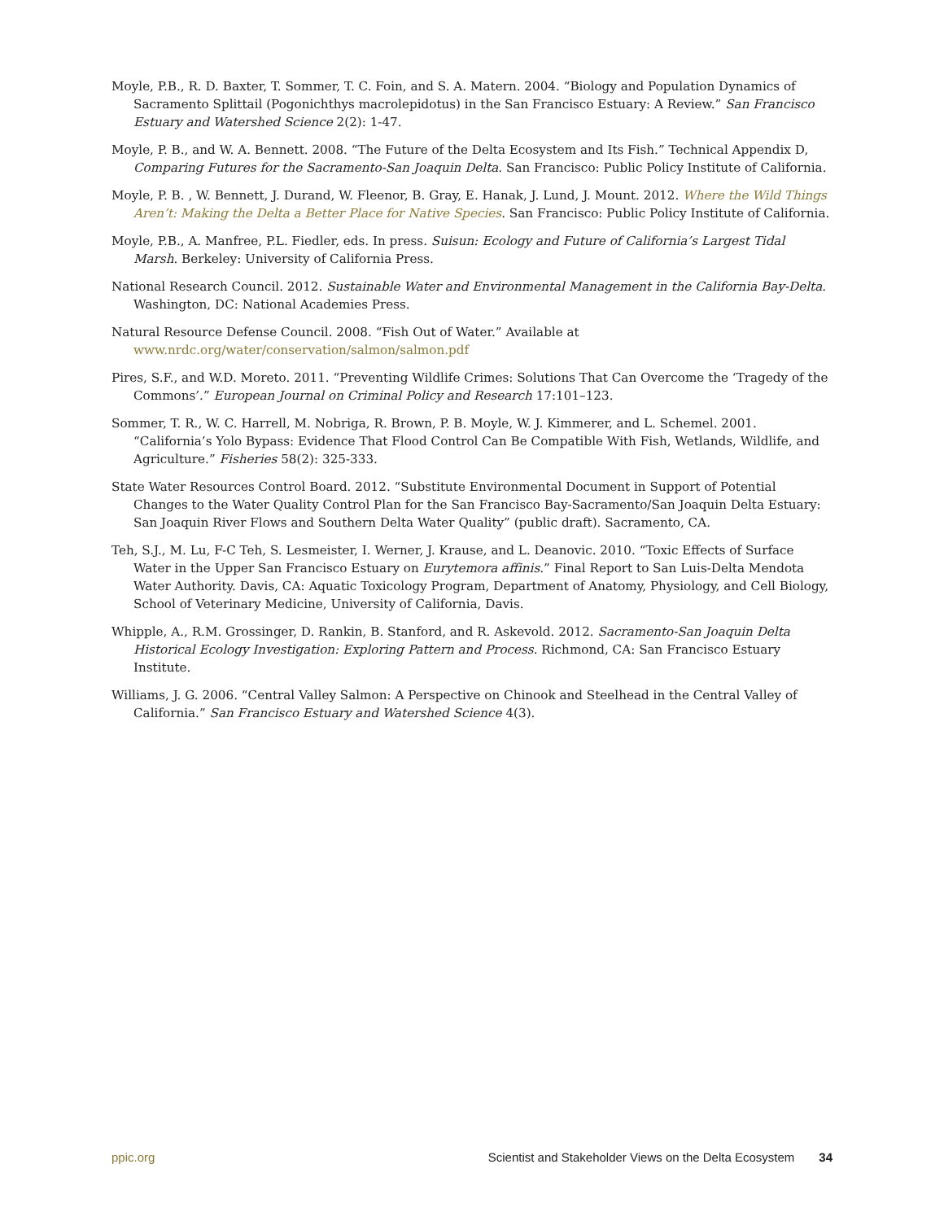Moyle, P.B., R. D. Baxter, T. Sommer, T. C. Foin, and S. A. Matern. 2004. “Biology and Population Dynamics of Sacramento Splittail (Pogonichthys macrolepidotus) in the San Francisco Estuary: A Review.” San Francisco Estuary and Watershed Science 2(2): 1-47.
Moyle, P. B., and W. A. Bennett. 2008. “The Future of the Delta Ecosystem and Its Fish.” Technical Appendix D, Comparing Futures for the Sacramento-San Joaquin Delta. San Francisco: Public Policy Institute of California.
Moyle, P. B. , W. Bennett, J. Durand, W. Fleenor, B. Gray, E. Hanak, J. Lund, J. Mount. 2012. Where the Wild Things Aren’t: Making the Delta a Better Place for Native Species. San Francisco: Public Policy Institute of California.
Moyle, P.B., A. Manfree, P.L. Fiedler, eds. In press. Suisun: Ecology and Future of California’s Largest Tidal Marsh. Berkeley: University of California Press.
National Research Council. 2012. Sustainable Water and Environmental Management in the California Bay-Delta. Washington, DC: National Academies Press.
Natural Resource Defense Council. 2008. “Fish Out of Water.” Available at www.nrdc.org/water/conservation/salmon/salmon.pdf
Pires, S.F., and W.D. Moreto. 2011. “Preventing Wildlife Crimes: Solutions That Can Overcome the ‘Tragedy of the Commons’.” European Journal on Criminal Policy and Research 17:101–123.
Sommer, T. R., W. C. Harrell, M. Nobriga, R. Brown, P. B. Moyle, W. J. Kimmerer, and L. Schemel. 2001. “California’s Yolo Bypass: Evidence That Flood Control Can Be Compatible With Fish, Wetlands, Wildlife, and Agriculture.” Fisheries 58(2): 325-333.
State Water Resources Control Board. 2012. “Substitute Environmental Document in Support of Potential Changes to the Water Quality Control Plan for the San Francisco Bay-Sacramento/San Joaquin Delta Estuary: San Joaquin River Flows and Southern Delta Water Quality” (public draft). Sacramento, CA.
Teh, S.J., M. Lu, F-C Teh, S. Lesmeister, I. Werner, J. Krause, and L. Deanovic. 2010. “Toxic Effects of Surface Water in the Upper San Francisco Estuary on Eurytemora affinis.” Final Report to San Luis-Delta Mendota Water Authority. Davis, CA: Aquatic Toxicology Program, Department of Anatomy, Physiology, and Cell Biology, School of Veterinary Medicine, University of California, Davis.
Whipple, A., R.M. Grossinger, D. Rankin, B. Stanford, and R. Askevold. 2012. Sacramento-San Joaquin Delta Historical Ecology Investigation: Exploring Pattern and Process. Richmond, CA: San Francisco Estuary Institute.
Williams, J. G. 2006. “Central Valley Salmon: A Perspective on Chinook and Steelhead in the Central Valley of California.” San Francisco Estuary and Watershed Science 4(3).
ppic.org Scientist and Stakeholder Views on the Delta Ecosystem 34